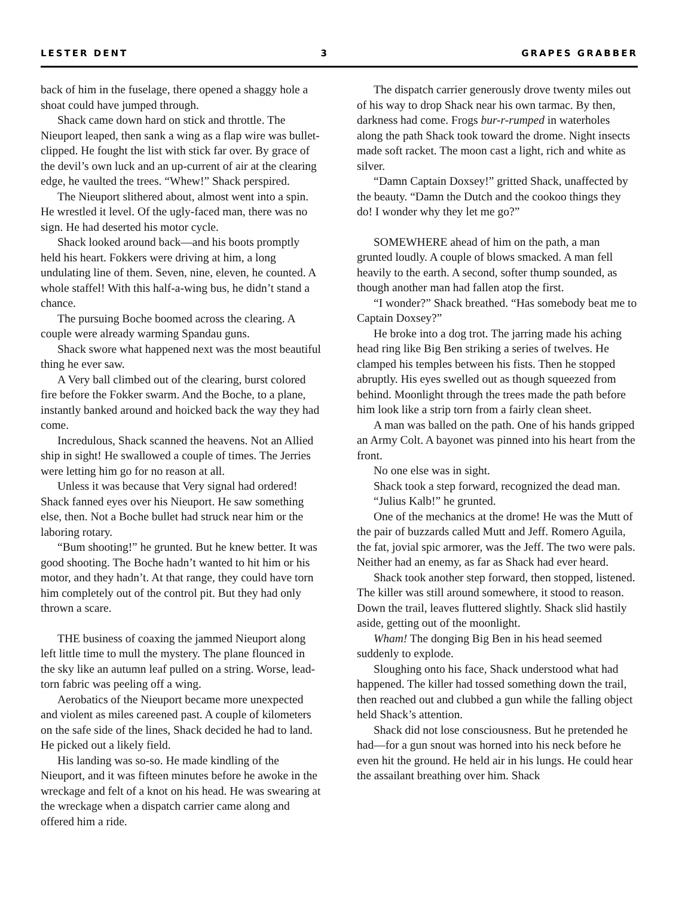LESTER DENT 3 GRAPES GRABBER
back of him in the fuselage, there opened a shaggy hole a shoat could have jumped through.
Shack came down hard on stick and throttle. The Nieuport leaped, then sank a wing as a flap wire was bullet-clipped. He fought the list with stick far over. By grace of the devil’s own luck and an up-current of air at the clearing edge, he vaulted the trees. “Whew!” Shack perspired.
The Nieuport slithered about, almost went into a spin. He wrestled it level. Of the ugly-faced man, there was no sign. He had deserted his motor cycle.
Shack looked around back—and his boots promptly held his heart. Fokkers were driving at him, a long undulating line of them. Seven, nine, eleven, he counted. A whole staffel! With this half-a-wing bus, he didn’t stand a chance.
The pursuing Boche boomed across the clearing. A couple were already warming Spandau guns.
Shack swore what happened next was the most beautiful thing he ever saw.
A Very ball climbed out of the clearing, burst colored fire before the Fokker swarm. And the Boche, to a plane, instantly banked around and hoicked back the way they had come.
Incredulous, Shack scanned the heavens. Not an Allied ship in sight! He swallowed a couple of times. The Jerries were letting him go for no reason at all.
Unless it was because that Very signal had ordered! Shack fanned eyes over his Nieuport. He saw something else, then. Not a Boche bullet had struck near him or the laboring rotary.
“Bum shooting!” he grunted. But he knew better. It was good shooting. The Boche hadn’t wanted to hit him or his motor, and they hadn’t. At that range, they could have torn him completely out of the control pit. But they had only thrown a scare.
THE business of coaxing the jammed Nieuport along left little time to mull the mystery. The plane flounced in the sky like an autumn leaf pulled on a string. Worse, lead-torn fabric was peeling off a wing.
Aerobatics of the Nieuport became more unexpected and violent as miles careened past. A couple of kilometers on the safe side of the lines, Shack decided he had to land. He picked out a likely field.
His landing was so-so. He made kindling of the Nieuport, and it was fifteen minutes before he awoke in the wreckage and felt of a knot on his head. He was swearing at the wreckage when a dispatch carrier came along and offered him a ride.
The dispatch carrier generously drove twenty miles out of his way to drop Shack near his own tarmac. By then, darkness had come. Frogs bur-r-rumped in waterholes along the path Shack took toward the drome. Night insects made soft racket. The moon cast a light, rich and white as silver.
“Damn Captain Doxsey!” gritted Shack, unaffected by the beauty. “Damn the Dutch and the cookoo things they do! I wonder why they let me go?”
SOMEWHERE ahead of him on the path, a man grunted loudly. A couple of blows smacked. A man fell heavily to the earth. A second, softer thump sounded, as though another man had fallen atop the first.
“I wonder?” Shack breathed. “Has somebody beat me to Captain Doxsey?”
He broke into a dog trot. The jarring made his aching head ring like Big Ben striking a series of twelves. He clamped his temples between his fists. Then he stopped abruptly. His eyes swelled out as though squeezed from behind. Moonlight through the trees made the path before him look like a strip torn from a fairly clean sheet.
A man was balled on the path. One of his hands gripped an Army Colt. A bayonet was pinned into his heart from the front.
No one else was in sight.
Shack took a step forward, recognized the dead man.
“Julius Kalb!” he grunted.
One of the mechanics at the drome! He was the Mutt of the pair of buzzards called Mutt and Jeff. Romero Aguila, the fat, jovial spic armorer, was the Jeff. The two were pals. Neither had an enemy, as far as Shack had ever heard.
Shack took another step forward, then stopped, listened. The killer was still around somewhere, it stood to reason. Down the trail, leaves fluttered slightly. Shack slid hastily aside, getting out of the moonlight.
Wham! The donging Big Ben in his head seemed suddenly to explode.
Sloughing onto his face, Shack understood what had happened. The killer had tossed something down the trail, then reached out and clubbed a gun while the falling object held Shack’s attention.
Shack did not lose consciousness. But he pretended he had—for a gun snout was horned into his neck before he even hit the ground. He held air in his lungs. He could hear the assailant breathing over him. Shack